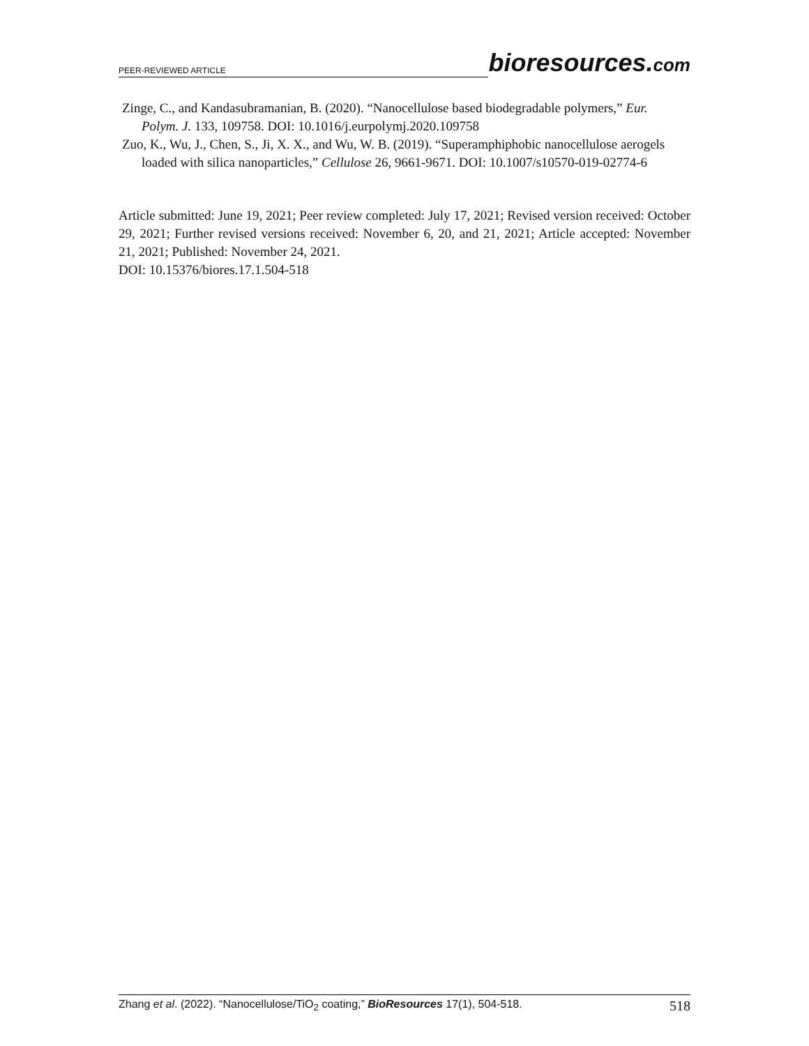PEER-REVIEWED ARTICLE
bioresources.com
Zinge, C., and Kandasubramanian, B. (2020). “Nanocellulose based biodegradable polymers,” Eur. Polym. J. 133, 109758. DOI: 10.1016/j.eurpolymj.2020.109758
Zuo, K., Wu, J., Chen, S., Ji, X. X., and Wu, W. B. (2019). “Superamphiphobic nanocellulose aerogels loaded with silica nanoparticles,” Cellulose 26, 9661-9671. DOI: 10.1007/s10570-019-02774-6
Article submitted: June 19, 2021; Peer review completed: July 17, 2021; Revised version received: October 29, 2021; Further revised versions received: November 6, 20, and 21, 2021; Article accepted: November 21, 2021; Published: November 24, 2021.
DOI: 10.15376/biores.17.1.504-518
Zhang et al. (2022). “Nanocellulose/TiO<sub>2</sub> coating,” BioResources 17(1), 504-518.
518